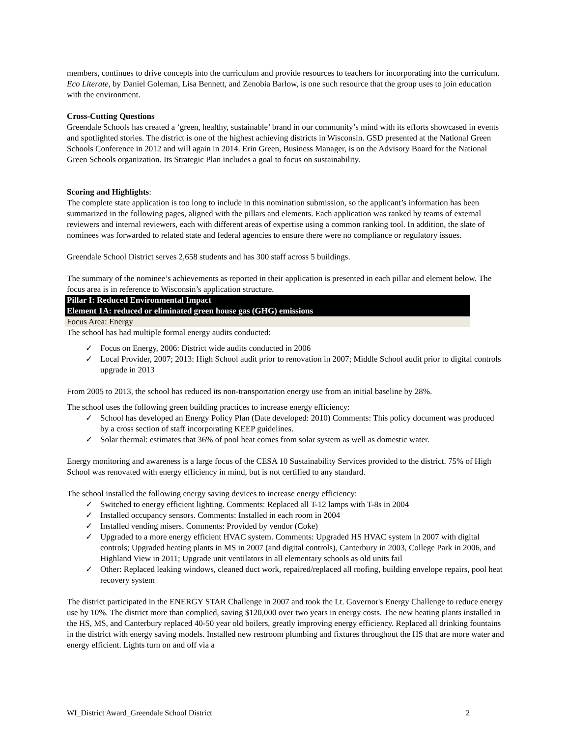members, continues to drive concepts into the curriculum and provide resources to teachers for incorporating into the curriculum. Eco Literate, by Daniel Goleman, Lisa Bennett, and Zenobia Barlow, is one such resource that the group uses to join education with the environment.
Cross-Cutting Questions
Greendale Schools has created a ‘green, healthy, sustainable’ brand in our community’s mind with its efforts showcased in events and spotlighted stories. The district is one of the highest achieving districts in Wisconsin. GSD presented at the National Green Schools Conference in 2012 and will again in 2014. Erin Green, Business Manager, is on the Advisory Board for the National Green Schools organization. Its Strategic Plan includes a goal to focus on sustainability.
Scoring and Highlights:
The complete state application is too long to include in this nomination submission, so the applicant’s information has been summarized in the following pages, aligned with the pillars and elements. Each application was ranked by teams of external reviewers and internal reviewers, each with different areas of expertise using a common ranking tool. In addition, the slate of nominees was forwarded to related state and federal agencies to ensure there were no compliance or regulatory issues.
Greendale School District serves 2,658 students and has 300 staff across 5 buildings.
The summary of the nominee’s achievements as reported in their application is presented in each pillar and element below. The focus area is in reference to Wisconsin’s application structure.
Pillar I: Reduced Environmental Impact
Element 1A: reduced or eliminated green house gas (GHG) emissions
Focus Area: Energy
The school has had multiple formal energy audits conducted:
✓ Focus on Energy, 2006: District wide audits conducted in 2006
✓ Local Provider, 2007; 2013: High School audit prior to renovation in 2007; Middle School audit prior to digital controls upgrade in 2013
From 2005 to 2013, the school has reduced its non-transportation energy use from an initial baseline by 28%.
The school uses the following green building practices to increase energy efficiency:
✓ School has developed an Energy Policy Plan (Date developed: 2010) Comments: This policy document was produced by a cross section of staff incorporating KEEP guidelines.
✓ Solar thermal: estimates that 36% of pool heat comes from solar system as well as domestic water.
Energy monitoring and awareness is a large focus of the CESA 10 Sustainability Services provided to the district. 75% of High School was renovated with energy efficiency in mind, but is not certified to any standard.
The school installed the following energy saving devices to increase energy efficiency:
✓ Switched to energy efficient lighting. Comments: Replaced all T-12 lamps with T-8s in 2004
✓ Installed occupancy sensors. Comments: Installed in each room in 2004
✓ Installed vending misers. Comments: Provided by vendor (Coke)
✓ Upgraded to a more energy efficient HVAC system. Comments: Upgraded HS HVAC system in 2007 with digital controls; Upgraded heating plants in MS in 2007 (and digital controls), Canterbury in 2003, College Park in 2006, and Highland View in 2011; Upgrade unit ventilators in all elementary schools as old units fail
✓ Other: Replaced leaking windows, cleaned duct work, repaired/replaced all roofing, building envelope repairs, pool heat recovery system
The district participated in the ENERGY STAR Challenge in 2007 and took the Lt. Governor's Energy Challenge to reduce energy use by 10%. The district more than complied, saving $120,000 over two years in energy costs. The new heating plants installed in the HS, MS, and Canterbury replaced 40-50 year old boilers, greatly improving energy efficiency. Replaced all drinking fountains in the district with energy saving models. Installed new restroom plumbing and fixtures throughout the HS that are more water and energy efficient. Lights turn on and off via a
WI_District Award_Greendale School District 2